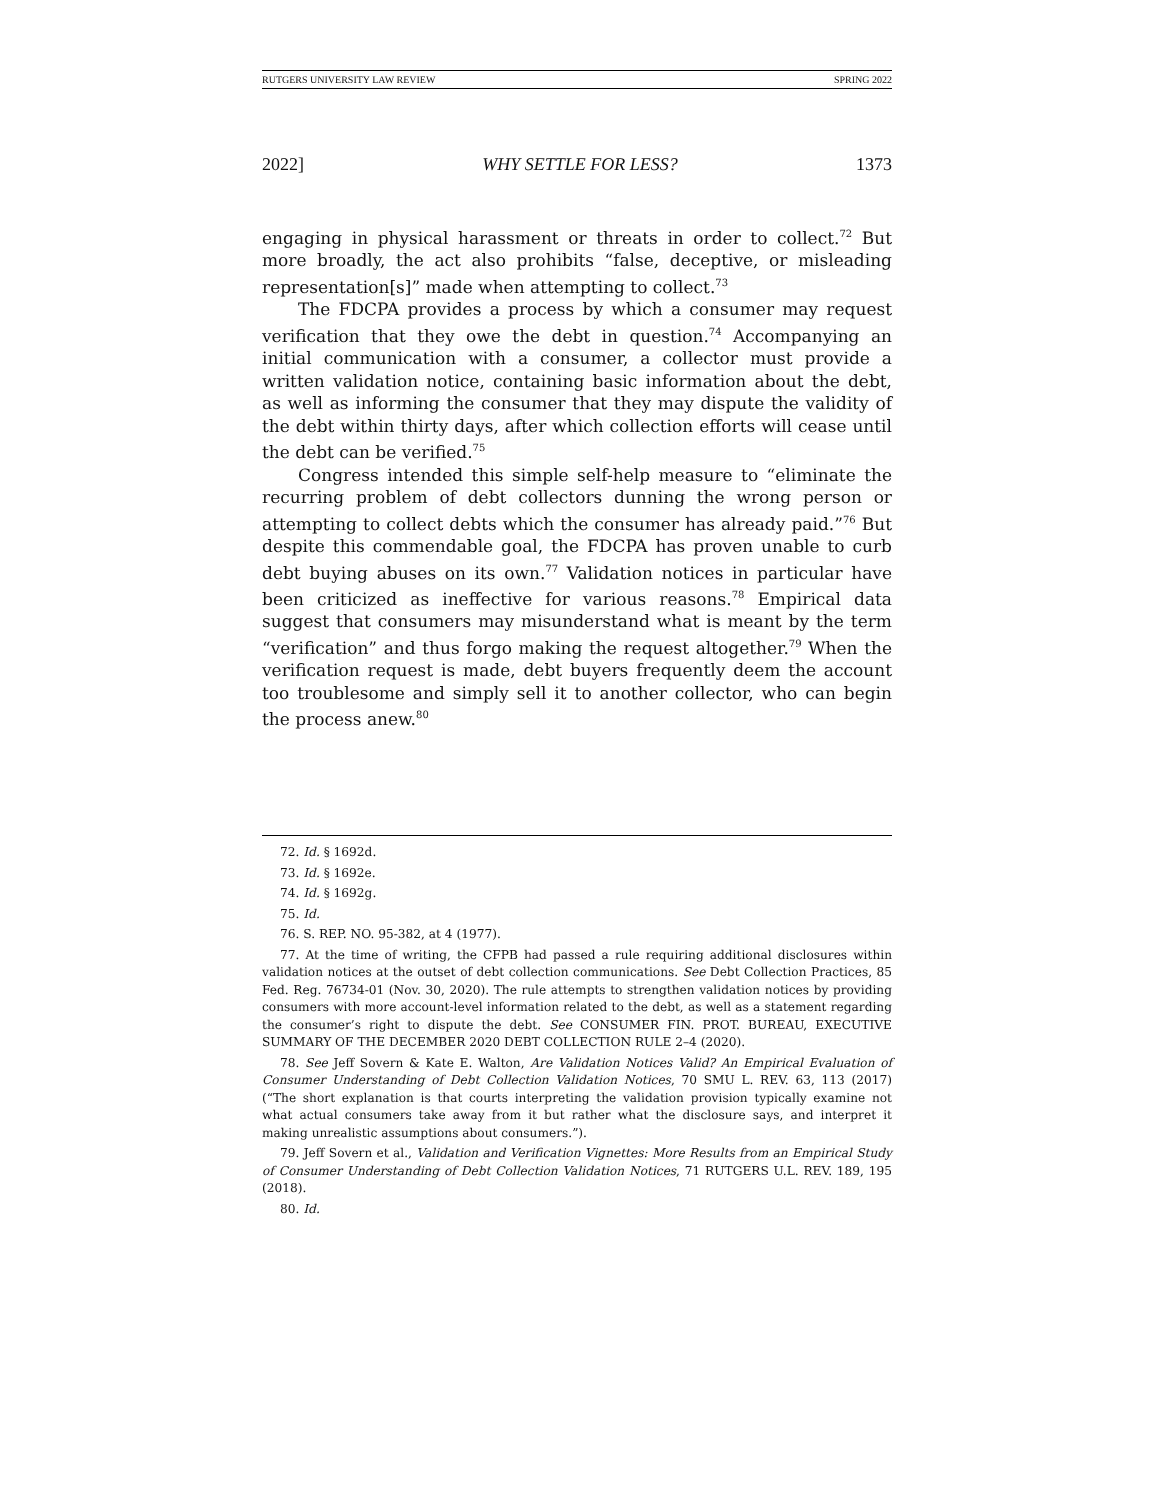RUTGERS UNIVERSITY LAW REVIEW SPRING 2022
2022] WHY SETTLE FOR LESS? 1373
engaging in physical harassment or threats in order to collect.<sup>72</sup> But more broadly, the act also prohibits “false, deceptive, or misleading representation[s]” made when attempting to collect.<sup>73</sup>
The FDCPA provides a process by which a consumer may request verification that they owe the debt in question.<sup>74</sup> Accompanying an initial communication with a consumer, a collector must provide a written validation notice, containing basic information about the debt, as well as informing the consumer that they may dispute the validity of the debt within thirty days, after which collection efforts will cease until the debt can be verified.<sup>75</sup>
Congress intended this simple self-help measure to “eliminate the recurring problem of debt collectors dunning the wrong person or attempting to collect debts which the consumer has already paid.”<sup>76</sup> But despite this commendable goal, the FDCPA has proven unable to curb debt buying abuses on its own.<sup>77</sup> Validation notices in particular have been criticized as ineffective for various reasons.<sup>78</sup> Empirical data suggest that consumers may misunderstand what is meant by the term “verification” and thus forgo making the request altogether.<sup>79</sup> When the verification request is made, debt buyers frequently deem the account too troublesome and simply sell it to another collector, who can begin the process anew.<sup>80</sup>
72. Id. § 1692d.
73. Id. § 1692e.
74. Id. § 1692g.
75. Id.
76. S. REP. NO. 95-382, at 4 (1977).
77. At the time of writing, the CFPB had passed a rule requiring additional disclosures within validation notices at the outset of debt collection communications. See Debt Collection Practices, 85 Fed. Reg. 76734-01 (Nov. 30, 2020). The rule attempts to strengthen validation notices by providing consumers with more account-level information related to the debt, as well as a statement regarding the consumer’s right to dispute the debt. See CONSUMER FIN. PROT. BUREAU, EXECUTIVE SUMMARY OF THE DECEMBER 2020 DEBT COLLECTION RULE 2–4 (2020).
78. See Jeff Sovern & Kate E. Walton, Are Validation Notices Valid? An Empirical Evaluation of Consumer Understanding of Debt Collection Validation Notices, 70 SMU L. REV. 63, 113 (2017) (“The short explanation is that courts interpreting the validation provision typically examine not what actual consumers take away from it but rather what the disclosure says, and interpret it making unrealistic assumptions about consumers.”).
79. Jeff Sovern et al., Validation and Verification Vignettes: More Results from an Empirical Study of Consumer Understanding of Debt Collection Validation Notices, 71 RUTGERS U.L. REV. 189, 195 (2018).
80. Id.